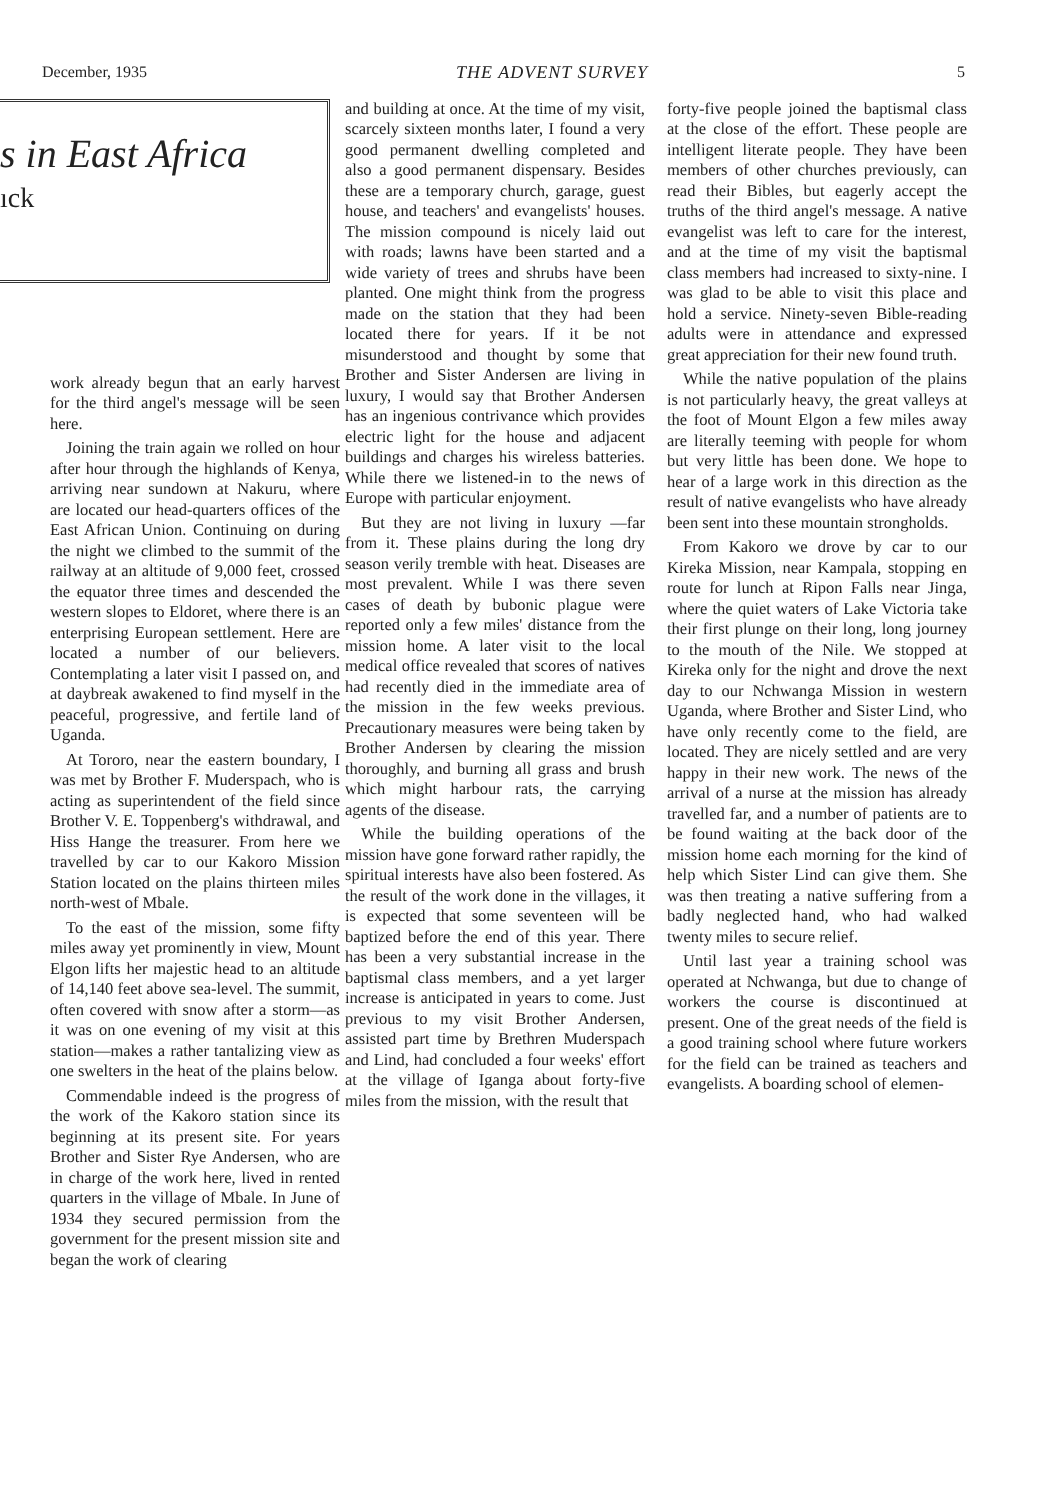December, 1935 THE ADVENT SURVEY 5
s in East Africa
ıck
work already begun that an early harvest for the third angel's message will be seen here.
Joining the train again we rolled on hour after hour through the highlands of Kenya, arriving near sundown at Nakuru, where are located our head-quarters offices of the East African Union. Continuing on during the night we climbed to the summit of the railway at an altitude of 9,000 feet, crossed the equator three times and descended the western slopes to Eldoret, where there is an enterprising European settlement. Here are located a number of our believers. Contemplating a later visit I passed on, and at daybreak awakened to find myself in the peaceful, progressive, and fertile land of Uganda.
At Tororo, near the eastern boundary, I was met by Brother F. Muderspach, who is acting as superintendent of the field since Brother V. E. Toppenberg's withdrawal, and Hiss Hange the treasurer. From here we travelled by car to our Kakoro Mission Station located on the plains thirteen miles north-west of Mbale.
To the east of the mission, some fifty miles away yet prominently in view, Mount Elgon lifts her majestic head to an altitude of 14,140 feet above sea-level. The summit, often covered with snow after a storm—as it was on one evening of my visit at this station—makes a rather tantalizing view as one swelters in the heat of the plains below.
Commendable indeed is the progress of the work of the Kakoro station since its beginning at its present site. For years Brother and Sister Rye Andersen, who are in charge of the work here, lived in rented quarters in the village of Mbale. In June of 1934 they secured permission from the government for the present mission site and began the work of clearing
and building at once. At the time of my visit, scarcely sixteen months later, I found a very good permanent dwelling completed and also a good permanent dispensary. Besides these are a temporary church, garage, guest house, and teachers' and evangelists' houses. The mission compound is nicely laid out with roads; lawns have been started and a wide variety of trees and shrubs have been planted. One might think from the progress made on the station that they had been located there for years. If it be not misunderstood and thought by some that Brother and Sister Andersen are living in luxury, I would say that Brother Andersen has an ingenious contrivance which provides electric light for the house and adjacent buildings and charges his wireless batteries. While there we listened-in to the news of Europe with particular enjoyment.
But they are not living in luxury —far from it. These plains during the long dry season verily tremble with heat. Diseases are most prevalent. While I was there seven cases of death by bubonic plague were reported only a few miles' distance from the mission home. A later visit to the local medical office revealed that scores of natives had recently died in the immediate area of the mission in the few weeks previous. Precautionary measures were being taken by Brother Andersen by clearing the mission thoroughly, and burning all grass and brush which might harbour rats, the carrying agents of the disease.
While the building operations of the mission have gone forward rather rapidly, the spiritual interests have also been fostered. As the result of the work done in the villages, it is expected that some seventeen will be baptized before the end of this year. There has been a very substantial increase in the baptismal class members, and a yet larger increase is anticipated in years to come. Just previous to my visit Brother Andersen, assisted part time by Brethren Muderspach and Lind, had concluded a four weeks' effort at the village of Iganga about forty-five miles from the mission, with the result that
forty-five people joined the baptismal class at the close of the effort. These people are intelligent literate people. They have been members of other churches previously, can read their Bibles, but eagerly accept the truths of the third angel's message. A native evangelist was left to care for the interest, and at the time of my visit the baptismal class members had increased to sixty-nine. I was glad to be able to visit this place and hold a service. Ninety-seven Bible-reading adults were in attendance and expressed great appreciation for their new found truth.
While the native population of the plains is not particularly heavy, the great valleys at the foot of Mount Elgon a few miles away are literally teeming with people for whom but very little has been done. We hope to hear of a large work in this direction as the result of native evangelists who have already been sent into these mountain strongholds.
From Kakoro we drove by car to our Kireka Mission, near Kampala, stopping en route for lunch at Ripon Falls near Jinga, where the quiet waters of Lake Victoria take their first plunge on their long, long journey to the mouth of the Nile. We stopped at Kireka only for the night and drove the next day to our Nchwanga Mission in western Uganda, where Brother and Sister Lind, who have only recently come to the field, are located. They are nicely settled and are very happy in their new work. The news of the arrival of a nurse at the mission has already travelled far, and a number of patients are to be found waiting at the back door of the mission home each morning for the kind of help which Sister Lind can give them. She was then treating a native suffering from a badly neglected hand, who had walked twenty miles to secure relief.
Until last year a training school was operated at Nchwanga, but due to change of workers the course is discontinued at present. One of the great needs of the field is a good training school where future workers for the field can be trained as teachers and evangelists. A boarding school of elemen-